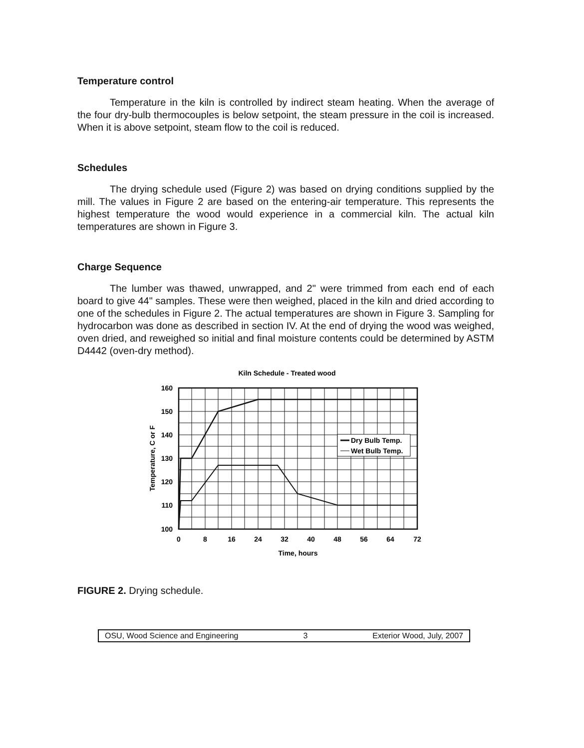Temperature control
Temperature in the kiln is controlled by indirect steam heating. When the average of the four dry-bulb thermocouples is below setpoint, the steam pressure in the coil is increased. When it is above setpoint, steam flow to the coil is reduced.
Schedules
The drying schedule used (Figure 2) was based on drying conditions supplied by the mill. The values in Figure 2 are based on the entering-air temperature. This represents the highest temperature the wood would experience in a commercial kiln. The actual kiln temperatures are shown in Figure 3.
Charge Sequence
The lumber was thawed, unwrapped, and 2" were trimmed from each end of each board to give 44" samples. These were then weighed, placed in the kiln and dried according to one of the schedules in Figure 2. The actual temperatures are shown in Figure 3. Sampling for hydrocarbon was done as described in section IV. At the end of drying the wood was weighed, oven dried, and reweighed so initial and final moisture contents could be determined by ASTM D4442 (oven-dry method).
Kiln Schedule - Treated wood
Dry Bulb Temp.
Wet Bulb Temp.
160
150
140
130
120
110
100
0
8
16
24
32
40
48
56
64
72
Time, hours
Temperature, C or F
FIGURE 2. Drying schedule.
OSU, Wood Science and Engineering 3 Exterior Wood, July, 2007